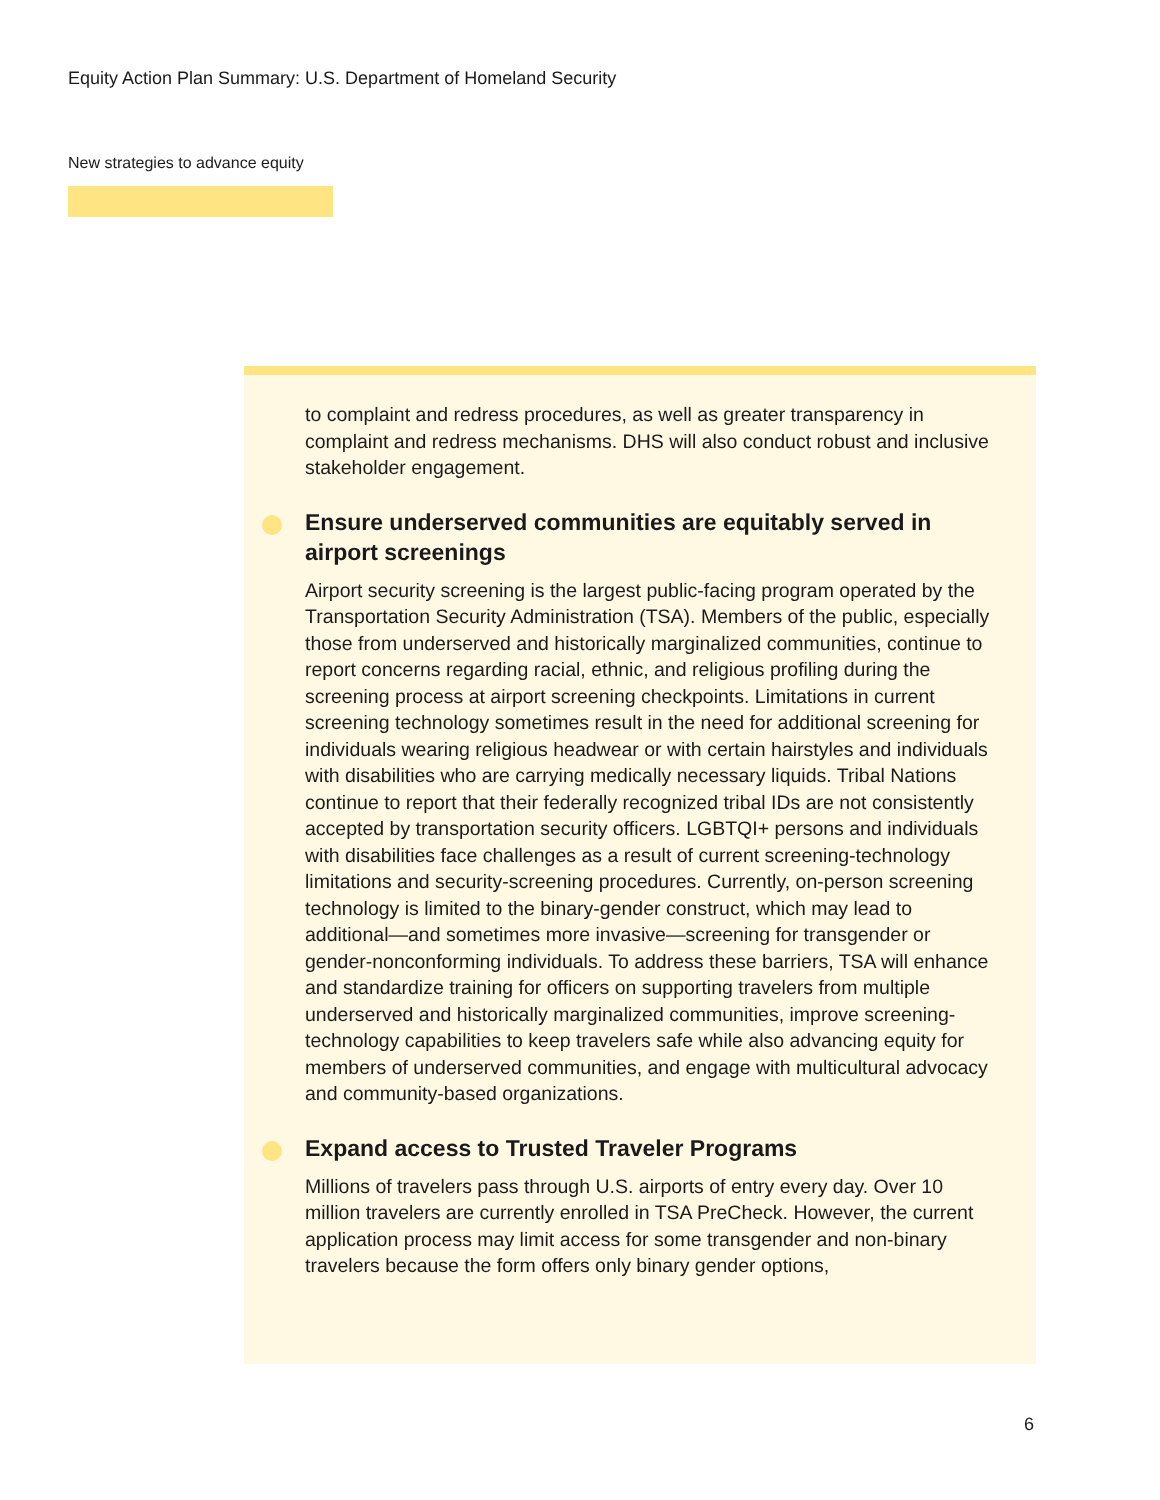Equity Action Plan Summary: U.S. Department of Homeland Security
New strategies to advance equity
to complaint and redress procedures, as well as greater transparency in complaint and redress mechanisms. DHS will also conduct robust and inclusive stakeholder engagement.
Ensure underserved communities are equitably served in airport screenings
Airport security screening is the largest public-facing program operated by the Transportation Security Administration (TSA). Members of the public, especially those from underserved and historically marginalized communities, continue to report concerns regarding racial, ethnic, and religious profiling during the screening process at airport screening checkpoints. Limitations in current screening technology sometimes result in the need for additional screening for individuals wearing religious headwear or with certain hairstyles and individuals with disabilities who are carrying medically necessary liquids. Tribal Nations continue to report that their federally recognized tribal IDs are not consistently accepted by transportation security officers. LGBTQI+ persons and individuals with disabilities face challenges as a result of current screening-technology limitations and security-screening procedures. Currently, on-person screening technology is limited to the binary-gender construct, which may lead to additional—and sometimes more invasive—screening for transgender or gender-nonconforming individuals. To address these barriers, TSA will enhance and standardize training for officers on supporting travelers from multiple underserved and historically marginalized communities, improve screening-technology capabilities to keep travelers safe while also advancing equity for members of underserved communities, and engage with multicultural advocacy and community-based organizations.
Expand access to Trusted Traveler Programs
Millions of travelers pass through U.S. airports of entry every day. Over 10 million travelers are currently enrolled in TSA PreCheck. However, the current application process may limit access for some transgender and non-binary travelers because the form offers only binary gender options,
6